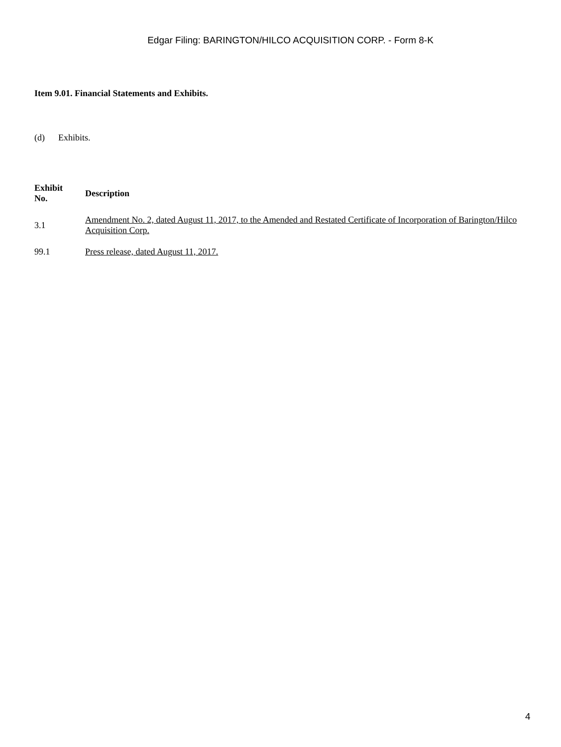Edgar Filing: BARINGTON/HILCO ACQUISITION CORP. - Form 8-K
Item 9.01. Financial Statements and Exhibits.
(d) Exhibits.
| Exhibit No. | Description |
| --- | --- |
| 3.1 | Amendment No. 2, dated August 11, 2017, to the Amended and Restated Certificate of Incorporation of Barington/Hilco Acquisition Corp. |
| 99.1 | Press release, dated August 11, 2017. |
4